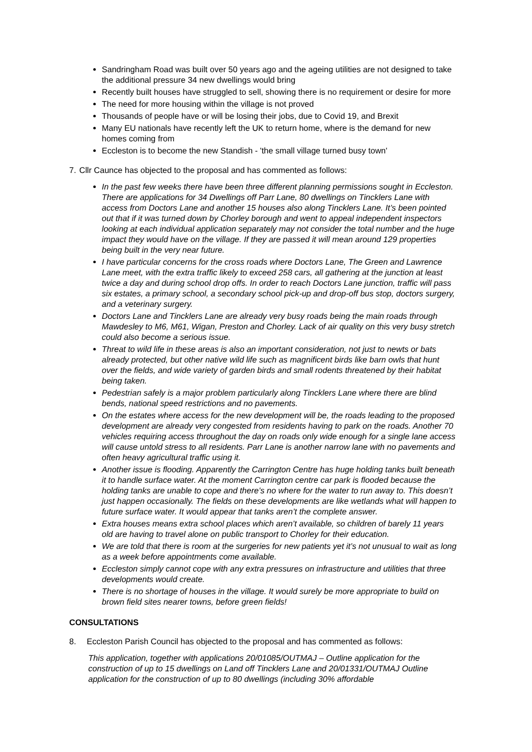Sandringham Road was built over 50 years ago and the ageing utilities are not designed to take the additional pressure 34 new dwellings would bring
Recently built houses have struggled to sell, showing there is no requirement or desire for more
The need for more housing within the village is not proved
Thousands of people have or will be losing their jobs, due to Covid 19, and Brexit
Many EU nationals have recently left the UK to return home, where is the demand for new homes coming from
Eccleston is to become the new Standish - 'the small village turned busy town'
7. Cllr Caunce has objected to the proposal and has commented as follows:
In the past few weeks there have been three different planning permissions sought in Eccleston. There are applications for 34 Dwellings off Parr Lane, 80 dwellings on Tincklers Lane with access from Doctors Lane and another 15 houses also along Tincklers Lane. It’s been pointed out that if it was turned down by Chorley borough and went to appeal independent inspectors looking at each individual application separately may not consider the total number and the huge impact they would have on the village. If they are passed it will mean around 129 properties being built in the very near future.
I have particular concerns for the cross roads where Doctors Lane, The Green and Lawrence Lane meet, with the extra traffic likely to exceed 258 cars, all gathering at the junction at least twice a day and during school drop offs. In order to reach Doctors Lane junction, traffic will pass six estates, a primary school, a secondary school pick-up and drop-off bus stop, doctors surgery, and a veterinary surgery.
Doctors Lane and Tincklers Lane are already very busy roads being the main roads through Mawdesley to M6, M61, Wigan, Preston and Chorley. Lack of air quality on this very busy stretch could also become a serious issue.
Threat to wild life in these areas is also an important consideration, not just to newts or bats already protected, but other native wild life such as magnificent birds like barn owls that hunt over the fields, and wide variety of garden birds and small rodents threatened by their habitat being taken.
Pedestrian safely is a major problem particularly along Tincklers Lane where there are blind bends, national speed restrictions and no pavements.
On the estates where access for the new development will be, the roads leading to the proposed development are already very congested from residents having to park on the roads. Another 70 vehicles requiring access throughout the day on roads only wide enough for a single lane access will cause untold stress to all residents. Parr Lane is another narrow lane with no pavements and often heavy agricultural traffic using it.
Another issue is flooding. Apparently the Carrington Centre has huge holding tanks built beneath it to handle surface water. At the moment Carrington centre car park is flooded because the holding tanks are unable to cope and there’s no where for the water to run away to. This doesn’t just happen occasionally. The fields on these developments are like wetlands what will happen to future surface water. It would appear that tanks aren’t the complete answer.
Extra houses means extra school places which aren’t available, so children of barely 11 years old are having to travel alone on public transport to Chorley for their education.
We are told that there is room at the surgeries for new patients yet it’s not unusual to wait as long as a week before appointments come available.
Eccleston simply cannot cope with any extra pressures on infrastructure and utilities that three developments would create.
There is no shortage of houses in the village. It would surely be more appropriate to build on brown field sites nearer towns, before green fields!
CONSULTATIONS
8. Eccleston Parish Council has objected to the proposal and has commented as follows:
This application, together with applications 20/01085/OUTMAJ – Outline application for the construction of up to 15 dwellings on Land off Tincklers Lane and 20/01331/OUTMAJ Outline application for the construction of up to 80 dwellings (including 30% affordable